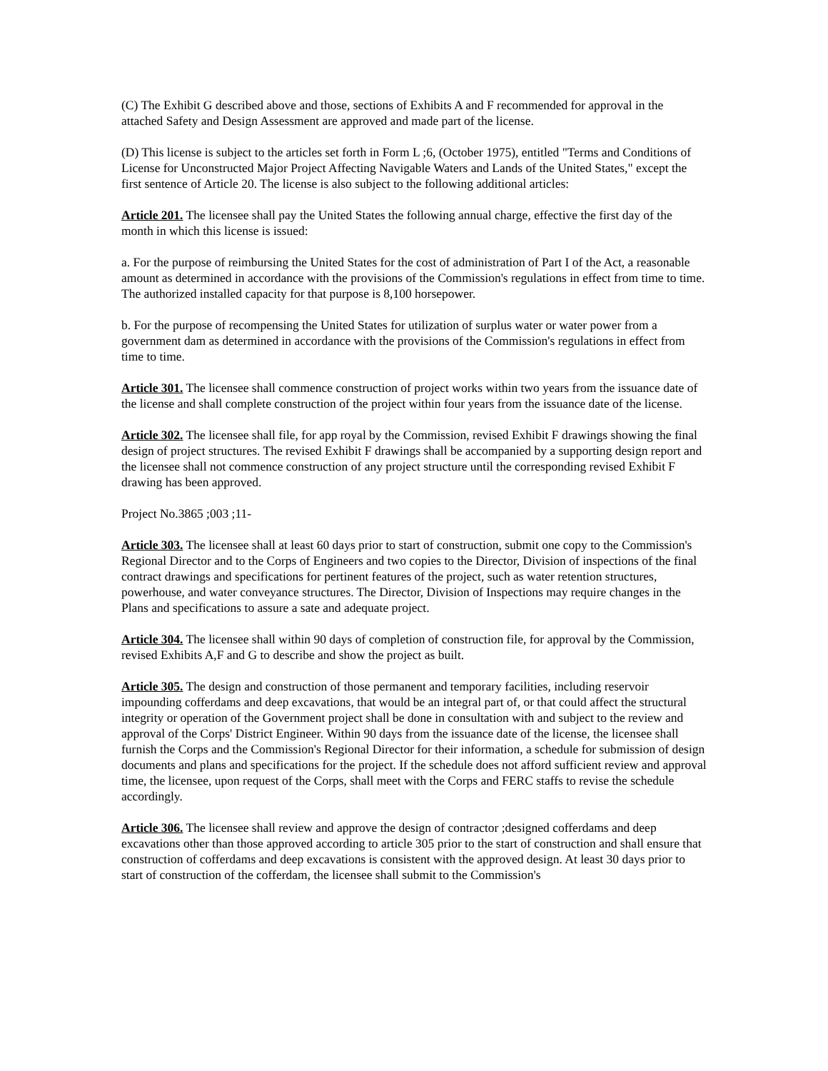(C) The Exhibit G described above and those, sections of Exhibits A and F recommended for approval in the attached Safety and Design Assessment are approved and made part of the license.
(D) This license is subject to the articles set forth in Form L ;6, (October 1975), entitled "Terms and Conditions of License for Unconstructed Major Project Affecting Navigable Waters and Lands of the United States," except the first sentence of Article 20. The license is also subject to the following additional articles:
Article 201. The licensee shall pay the United States the following annual charge, effective the first day of the month in which this license is issued:
a. For the purpose of reimbursing the United States for the cost of administration of Part I of the Act, a reasonable amount as determined in accordance with the provisions of the Commission's regulations in effect from time to time. The authorized installed capacity for that purpose is 8,100 horsepower.
b. For the purpose of recompensing the United States for utilization of surplus water or water power from a government dam as determined in accordance with the provisions of the Commission's regulations in effect from time to time.
Article 301. The licensee shall commence construction of project works within two years from the issuance date of the license and shall complete construction of the project within four years from the issuance date of the license.
Article 302. The licensee shall file, for app royal by the Commission, revised Exhibit F drawings showing the final design of project structures. The revised Exhibit F drawings shall be accompanied by a supporting design report and the licensee shall not commence construction of any project structure until the corresponding revised Exhibit F drawing has been approved.
Project No.3865 ;003 ;11-
Article 303. The licensee shall at least 60 days prior to start of construction, submit one copy to the Commission's Regional Director and to the Corps of Engineers and two copies to the Director, Division of inspections of the final contract drawings and specifications for pertinent features of the project, such as water retention structures, powerhouse, and water conveyance structures. The Director, Division of Inspections may require changes in the Plans and specifications to assure a sate and adequate project.
Article 304. The licensee shall within 90 days of completion of construction file, for approval by the Commission, revised Exhibits A,F and G to describe and show the project as built.
Article 305. The design and construction of those permanent and temporary facilities, including reservoir impounding cofferdams and deep excavations, that would be an integral part of, or that could affect the structural integrity or operation of the Government project shall be done in consultation with and subject to the review and approval of the Corps' District Engineer. Within 90 days from the issuance date of the license, the licensee shall furnish the Corps and the Commission's Regional Director for their information, a schedule for submission of design documents and plans and specifications for the project. If the schedule does not afford sufficient review and approval time, the licensee, upon request of the Corps, shall meet with the Corps and FERC staffs to revise the schedule accordingly.
Article 306. The licensee shall review and approve the design of contractor ;designed cofferdams and deep excavations other than those approved according to article 305 prior to the start of construction and shall ensure that construction of cofferdams and deep excavations is consistent with the approved design. At least 30 days prior to start of construction of the cofferdam, the licensee shall submit to the Commission's